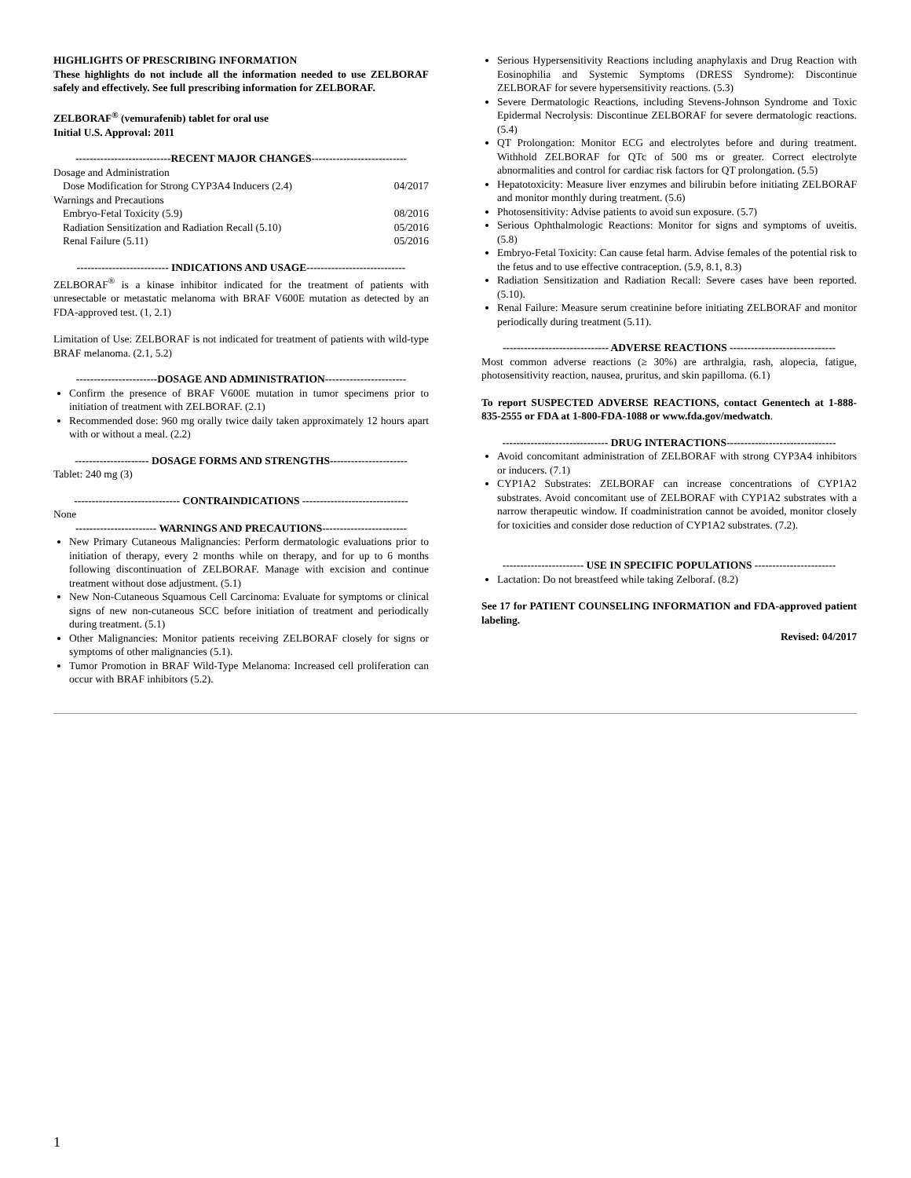HIGHLIGHTS OF PRESCRIBING INFORMATION
These highlights do not include all the information needed to use ZELBORAF safely and effectively. See full prescribing information for ZELBORAF.
ZELBORAF<sup>®</sup> (vemurafenib) tablet for oral use
Initial U.S. Approval: 2011
---------------------------RECENT MAJOR CHANGES---------------------------
Dosage and Administration
Dose Modification for Strong CYP3A4 Inducers (2.4) 04/2017
Warnings and Precautions
Embryo-Fetal Toxicity (5.9) 08/2016
Radiation Sensitization and Radiation Recall (5.10) 05/2016
Renal Failure (5.11) 05/2016
-------------------------- INDICATIONS AND USAGE----------------------------
ZELBORAF<sup>®</sup> is a kinase inhibitor indicated for the treatment of patients with unresectable or metastatic melanoma with BRAF V600E mutation as detected by an FDA-approved test. (1, 2.1)
Limitation of Use: ZELBORAF is not indicated for treatment of patients with wild-type BRAF melanoma. (2.1, 5.2)
-----------------------DOSAGE AND ADMINISTRATION-----------------------
Confirm the presence of BRAF V600E mutation in tumor specimens prior to initiation of treatment with ZELBORAF. (2.1)
Recommended dose: 960 mg orally twice daily taken approximately 12 hours apart with or without a meal. (2.2)
--------------------- DOSAGE FORMS AND STRENGTHS----------------------
Tablet: 240 mg (3)
------------------------------ CONTRAINDICATIONS ------------------------------
None
----------------------- WARNINGS AND PRECAUTIONS------------------------
New Primary Cutaneous Malignancies: Perform dermatologic evaluations prior to initiation of therapy, every 2 months while on therapy, and for up to 6 months following discontinuation of ZELBORAF. Manage with excision and continue treatment without dose adjustment. (5.1)
New Non-Cutaneous Squamous Cell Carcinoma: Evaluate for symptoms or clinical signs of new non-cutaneous SCC before initiation of treatment and periodically during treatment. (5.1)
Other Malignancies: Monitor patients receiving ZELBORAF closely for signs or symptoms of other malignancies (5.1).
Tumor Promotion in BRAF Wild-Type Melanoma: Increased cell proliferation can occur with BRAF inhibitors (5.2).
Serious Hypersensitivity Reactions including anaphylaxis and Drug Reaction with Eosinophilia and Systemic Symptoms (DRESS Syndrome): Discontinue ZELBORAF for severe hypersensitivity reactions. (5.3)
Severe Dermatologic Reactions, including Stevens-Johnson Syndrome and Toxic Epidermal Necrolysis: Discontinue ZELBORAF for severe dermatologic reactions. (5.4)
QT Prolongation: Monitor ECG and electrolytes before and during treatment. Withhold ZELBORAF for QTc of 500 ms or greater. Correct electrolyte abnormalities and control for cardiac risk factors for QT prolongation. (5.5)
Hepatotoxicity: Measure liver enzymes and bilirubin before initiating ZELBORAF and monitor monthly during treatment. (5.6)
Photosensitivity: Advise patients to avoid sun exposure. (5.7)
Serious Ophthalmologic Reactions: Monitor for signs and symptoms of uveitis. (5.8)
Embryo-Fetal Toxicity: Can cause fetal harm. Advise females of the potential risk to the fetus and to use effective contraception. (5.9, 8.1, 8.3)
Radiation Sensitization and Radiation Recall: Severe cases have been reported. (5.10).
Renal Failure: Measure serum creatinine before initiating ZELBORAF and monitor periodically during treatment (5.11).
------------------------------ ADVERSE REACTIONS ------------------------------
Most common adverse reactions (≥ 30%) are arthralgia, rash, alopecia, fatigue, photosensitivity reaction, nausea, pruritus, and skin papilloma. (6.1)
To report SUSPECTED ADVERSE REACTIONS, contact Genentech at 1-888-835-2555 or FDA at 1-800-FDA-1088 or www.fda.gov/medwatch.
------------------------------ DRUG INTERACTIONS-------------------------------
Avoid concomitant administration of ZELBORAF with strong CYP3A4 inhibitors or inducers. (7.1)
CYP1A2 Substrates: ZELBORAF can increase concentrations of CYP1A2 substrates. Avoid concomitant use of ZELBORAF with CYP1A2 substrates with a narrow therapeutic window. If coadministration cannot be avoided, monitor closely for toxicities and consider dose reduction of CYP1A2 substrates. (7.2).
----------------------- USE IN SPECIFIC POPULATIONS -----------------------
Lactation: Do not breastfeed while taking Zelboraf. (8.2)
See 17 for PATIENT COUNSELING INFORMATION and FDA-approved patient labeling.
Revised: 04/2017
1